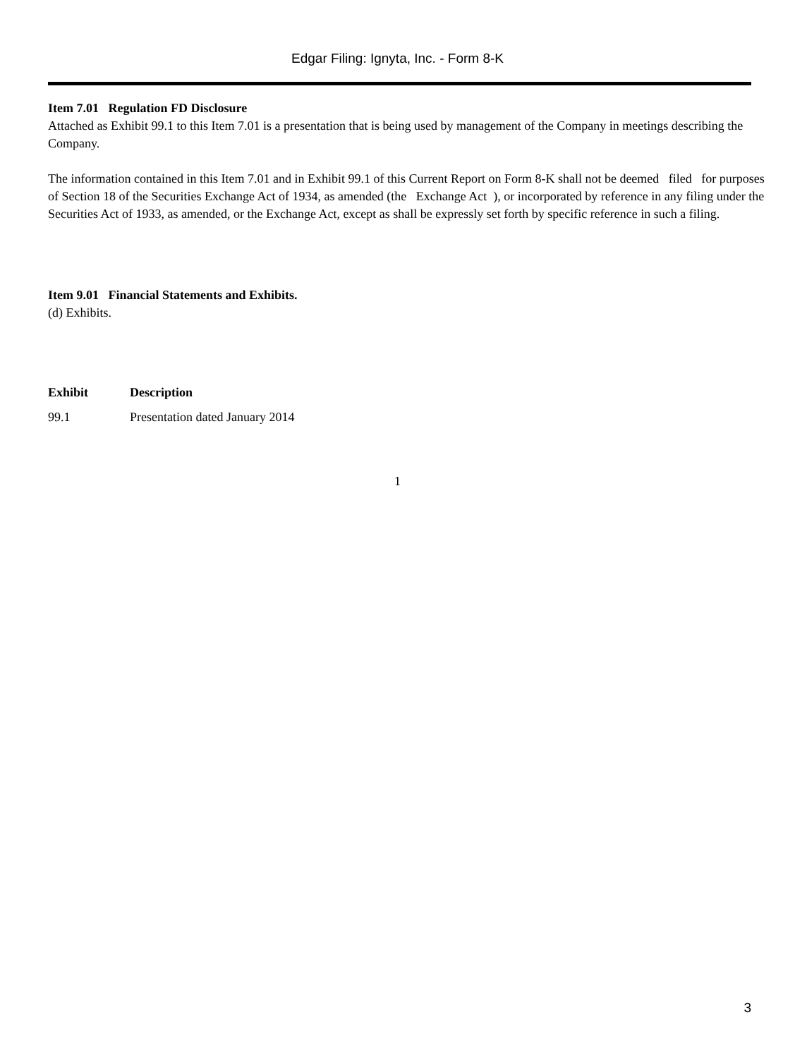Edgar Filing: Ignyta, Inc. - Form 8-K
Item 7.01 Regulation FD Disclosure
Attached as Exhibit 99.1 to this Item 7.01 is a presentation that is being used by management of the Company in meetings describing the Company.
The information contained in this Item 7.01 and in Exhibit 99.1 of this Current Report on Form 8-K shall not be deemed filed for purposes of Section 18 of the Securities Exchange Act of 1934, as amended (the Exchange Act ), or incorporated by reference in any filing under the Securities Act of 1933, as amended, or the Exchange Act, except as shall be expressly set forth by specific reference in such a filing.
Item 9.01 Financial Statements and Exhibits.
(d) Exhibits.
| Exhibit | Description |
| --- | --- |
| 99.1 | Presentation dated January 2014 |
1
3